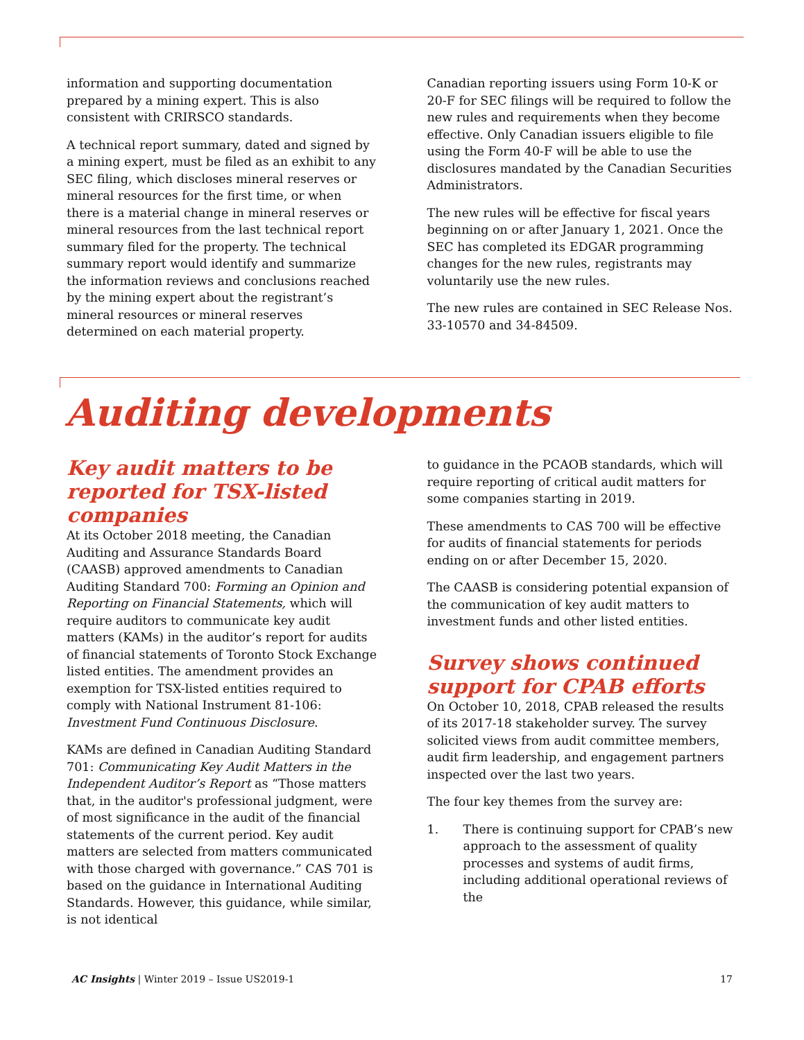information and supporting documentation prepared by a mining expert. This is also consistent with CRIRSCO standards.
A technical report summary, dated and signed by a mining expert, must be filed as an exhibit to any SEC filing, which discloses mineral reserves or mineral resources for the first time, or when there is a material change in mineral reserves or mineral resources from the last technical report summary filed for the property. The technical summary report would identify and summarize the information reviews and conclusions reached by the mining expert about the registrant’s mineral resources or mineral reserves determined on each material property.
Canadian reporting issuers using Form 10-K or 20-F for SEC filings will be required to follow the new rules and requirements when they become effective. Only Canadian issuers eligible to file using the Form 40-F will be able to use the disclosures mandated by the Canadian Securities Administrators.
The new rules will be effective for fiscal years beginning on or after January 1, 2021. Once the SEC has completed its EDGAR programming changes for the new rules, registrants may voluntarily use the new rules.
The new rules are contained in SEC Release Nos. 33-10570 and 34-84509.
Auditing developments
Key audit matters to be reported for TSX-listed companies
At its October 2018 meeting, the Canadian Auditing and Assurance Standards Board (CAASB) approved amendments to Canadian Auditing Standard 700: Forming an Opinion and Reporting on Financial Statements, which will require auditors to communicate key audit matters (KAMs) in the auditor’s report for audits of financial statements of Toronto Stock Exchange listed entities. The amendment provides an exemption for TSX-listed entities required to comply with National Instrument 81-106: Investment Fund Continuous Disclosure.
KAMs are defined in Canadian Auditing Standard 701: Communicating Key Audit Matters in the Independent Auditor’s Report as “Those matters that, in the auditor's professional judgment, were of most significance in the audit of the financial statements of the current period. Key audit matters are selected from matters communicated with those charged with governance.” CAS 701 is based on the guidance in International Auditing Standards. However, this guidance, while similar, is not identical
to guidance in the PCAOB standards, which will require reporting of critical audit matters for some companies starting in 2019.
These amendments to CAS 700 will be effective for audits of financial statements for periods ending on or after December 15, 2020.
The CAASB is considering potential expansion of the communication of key audit matters to investment funds and other listed entities.
Survey shows continued support for CPAB efforts
On October 10, 2018, CPAB released the results of its 2017-18 stakeholder survey. The survey solicited views from audit committee members, audit firm leadership, and engagement partners inspected over the last two years.
The four key themes from the survey are:
1. There is continuing support for CPAB’s new approach to the assessment of quality processes and systems of audit firms, including additional operational reviews of the
AC Insights | Winter 2019 – Issue US2019-1
17